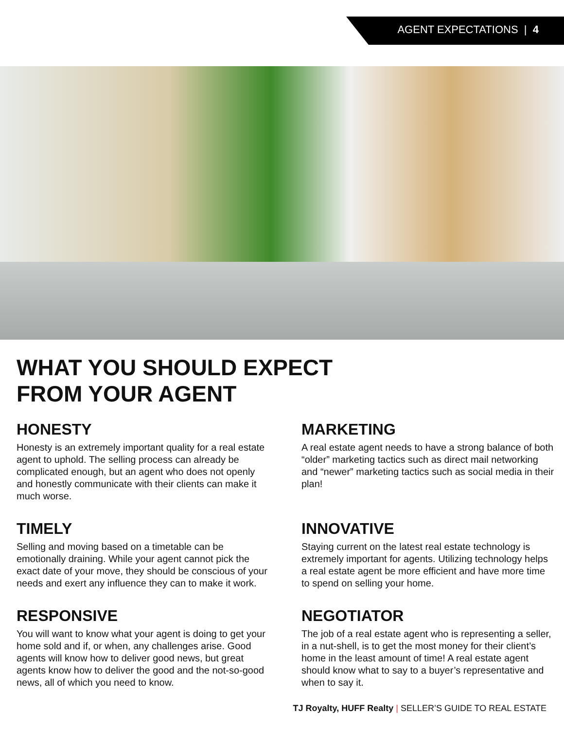AGENT EXPECTATIONS | 4
WHAT YOU SHOULD EXPECT
FROM YOUR AGENT
HONESTY
Honesty is an extremely important quality for a real estate agent to uphold. The selling process can already be complicated enough, but an agent who does not openly and honestly communicate with their clients can make it much worse.
MARKETING
A real estate agent needs to have a strong balance of both “older” marketing tactics such as direct mail networking and “newer” marketing tactics such as social media in their plan!
TIMELY
Selling and moving based on a timetable can be emotionally draining. While your agent cannot pick the exact date of your move, they should be conscious of your needs and exert any influence they can to make it work.
INNOVATIVE
Staying current on the latest real estate technology is extremely important for agents. Utilizing technology helps a real estate agent be more efficient and have more time to spend on selling your home.
RESPONSIVE
You will want to know what your agent is doing to get your home sold and if, or when, any challenges arise. Good agents will know how to deliver good news, but great agents know how to deliver the good and the not-so-good news, all of which you need to know.
NEGOTIATOR
The job of a real estate agent who is representing a seller, in a nut-shell, is to get the most money for their client’s home in the least amount of time! A real estate agent should know what to say to a buyer’s representative and when to say it.
TJ Royalty, HUFF Realty | SELLER’S GUIDE TO REAL ESTATE